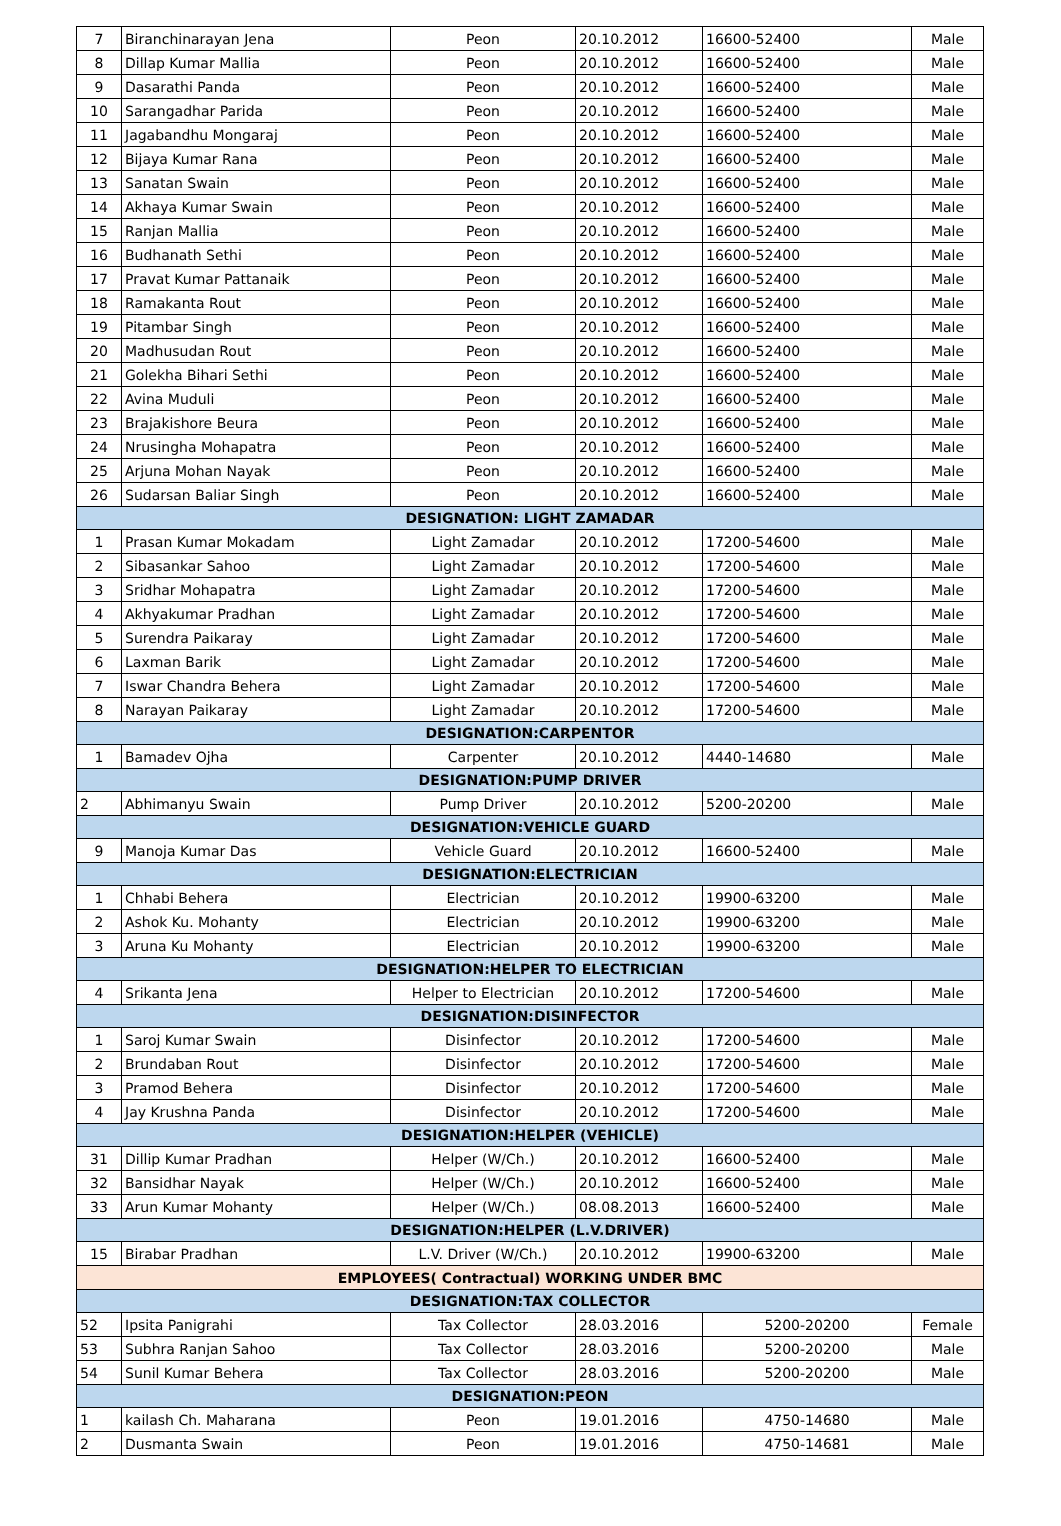| 7 | Biranchinarayan Jena | Peon | 20.10.2012 | 16600-52400 | Male |
| 8 | Dillap Kumar Mallia | Peon | 20.10.2012 | 16600-52400 | Male |
| 9 | Dasarathi Panda | Peon | 20.10.2012 | 16600-52400 | Male |
| 10 | Sarangadhar Parida | Peon | 20.10.2012 | 16600-52400 | Male |
| 11 | Jagabandhu Mongaraj | Peon | 20.10.2012 | 16600-52400 | Male |
| 12 | Bijaya Kumar Rana | Peon | 20.10.2012 | 16600-52400 | Male |
| 13 | Sanatan Swain | Peon | 20.10.2012 | 16600-52400 | Male |
| 14 | Akhaya Kumar Swain | Peon | 20.10.2012 | 16600-52400 | Male |
| 15 | Ranjan Mallia | Peon | 20.10.2012 | 16600-52400 | Male |
| 16 | Budhanath Sethi | Peon | 20.10.2012 | 16600-52400 | Male |
| 17 | Pravat Kumar Pattanaik | Peon | 20.10.2012 | 16600-52400 | Male |
| 18 | Ramakanta Rout | Peon | 20.10.2012 | 16600-52400 | Male |
| 19 | Pitambar Singh | Peon | 20.10.2012 | 16600-52400 | Male |
| 20 | Madhusudan Rout | Peon | 20.10.2012 | 16600-52400 | Male |
| 21 | Golekha Bihari Sethi | Peon | 20.10.2012 | 16600-52400 | Male |
| 22 | Avina Muduli | Peon | 20.10.2012 | 16600-52400 | Male |
| 23 | Brajakishore Beura | Peon | 20.10.2012 | 16600-52400 | Male |
| 24 | Nrusingha Mohapatra | Peon | 20.10.2012 | 16600-52400 | Male |
| 25 | Arjuna Mohan Nayak | Peon | 20.10.2012 | 16600-52400 | Male |
| 26 | Sudarsan Baliar Singh | Peon | 20.10.2012 | 16600-52400 | Male |
| DESIGNATION: LIGHT ZAMADAR | | | | | |
| 1 | Prasan Kumar Mokadam | Light Zamadar | 20.10.2012 | 17200-54600 | Male |
| 2 | Sibasankar Sahoo | Light Zamadar | 20.10.2012 | 17200-54600 | Male |
| 3 | Sridhar Mohapatra | Light Zamadar | 20.10.2012 | 17200-54600 | Male |
| 4 | Akhyakumar Pradhan | Light Zamadar | 20.10.2012 | 17200-54600 | Male |
| 5 | Surendra Paikaray | Light Zamadar | 20.10.2012 | 17200-54600 | Male |
| 6 | Laxman Barik | Light Zamadar | 20.10.2012 | 17200-54600 | Male |
| 7 | Iswar Chandra Behera | Light Zamadar | 20.10.2012 | 17200-54600 | Male |
| 8 | Narayan Paikaray | Light Zamadar | 20.10.2012 | 17200-54600 | Male |
| DESIGNATION:CARPENTOR | | | | | |
| 1 | Bamadev Ojha | Carpenter | 20.10.2012 | 4440-14680 | Male |
| DESIGNATION:PUMP DRIVER | | | | | |
| 2 | Abhimanyu Swain | Pump Driver | 20.10.2012 | 5200-20200 | Male |
| DESIGNATION:VEHICLE GUARD | | | | | |
| 9 | Manoja Kumar Das | Vehicle Guard | 20.10.2012 | 16600-52400 | Male |
| DESIGNATION:ELECTRICIAN | | | | | |
| 1 | Chhabi Behera | Electrician | 20.10.2012 | 19900-63200 | Male |
| 2 | Ashok Ku. Mohanty | Electrician | 20.10.2012 | 19900-63200 | Male |
| 3 | Aruna Ku Mohanty | Electrician | 20.10.2012 | 19900-63200 | Male |
| DESIGNATION:HELPER TO ELECTRICIAN | | | | | |
| 4 | Srikanta Jena | Helper to Electrician | 20.10.2012 | 17200-54600 | Male |
| DESIGNATION:DISINFECTOR | | | | | |
| 1 | Saroj Kumar Swain | Disinfector | 20.10.2012 | 17200-54600 | Male |
| 2 | Brundaban Rout | Disinfector | 20.10.2012 | 17200-54600 | Male |
| 3 | Pramod Behera | Disinfector | 20.10.2012 | 17200-54600 | Male |
| 4 | Jay Krushna Panda | Disinfector | 20.10.2012 | 17200-54600 | Male |
| DESIGNATION:HELPER (VEHICLE) | | | | | |
| 31 | Dillip Kumar Pradhan | Helper (W/Ch.) | 20.10.2012 | 16600-52400 | Male |
| 32 | Bansidhar Nayak | Helper (W/Ch.) | 20.10.2012 | 16600-52400 | Male |
| 33 | Arun Kumar Mohanty | Helper (W/Ch.) | 08.08.2013 | 16600-52400 | Male |
| DESIGNATION:HELPER (L.V.DRIVER) | | | | | |
| 15 | Birabar Pradhan | L.V. Driver (W/Ch.) | 20.10.2012 | 19900-63200 | Male |
| EMPLOYEES( Contractual) WORKING UNDER BMC | | | | | |
| DESIGNATION:TAX COLLECTOR | | | | | |
| 52 | Ipsita Panigrahi | Tax Collector | 28.03.2016 | 5200-20200 | Female |
| 53 | Subhra Ranjan Sahoo | Tax Collector | 28.03.2016 | 5200-20200 | Male |
| 54 | Sunil Kumar Behera | Tax Collector | 28.03.2016 | 5200-20200 | Male |
| DESIGNATION:PEON | | | | | |
| 1 | kailash Ch. Maharana | Peon | 19.01.2016 | 4750-14680 | Male |
| 2 | Dusmanta Swain | Peon | 19.01.2016 | 4750-14681 | Male |